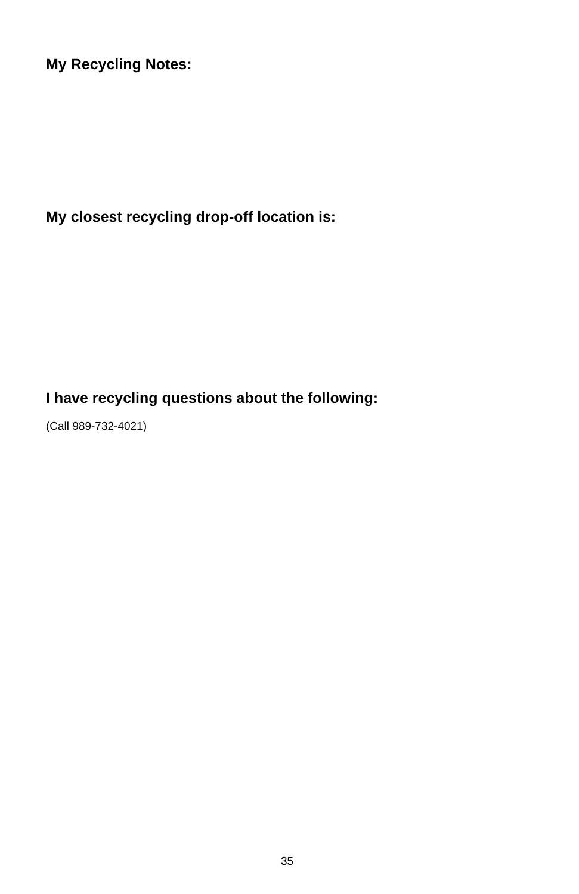My Recycling Notes:
My closest recycling drop-off location is:
I have recycling questions about the following:
(Call 989-732-4021)
35